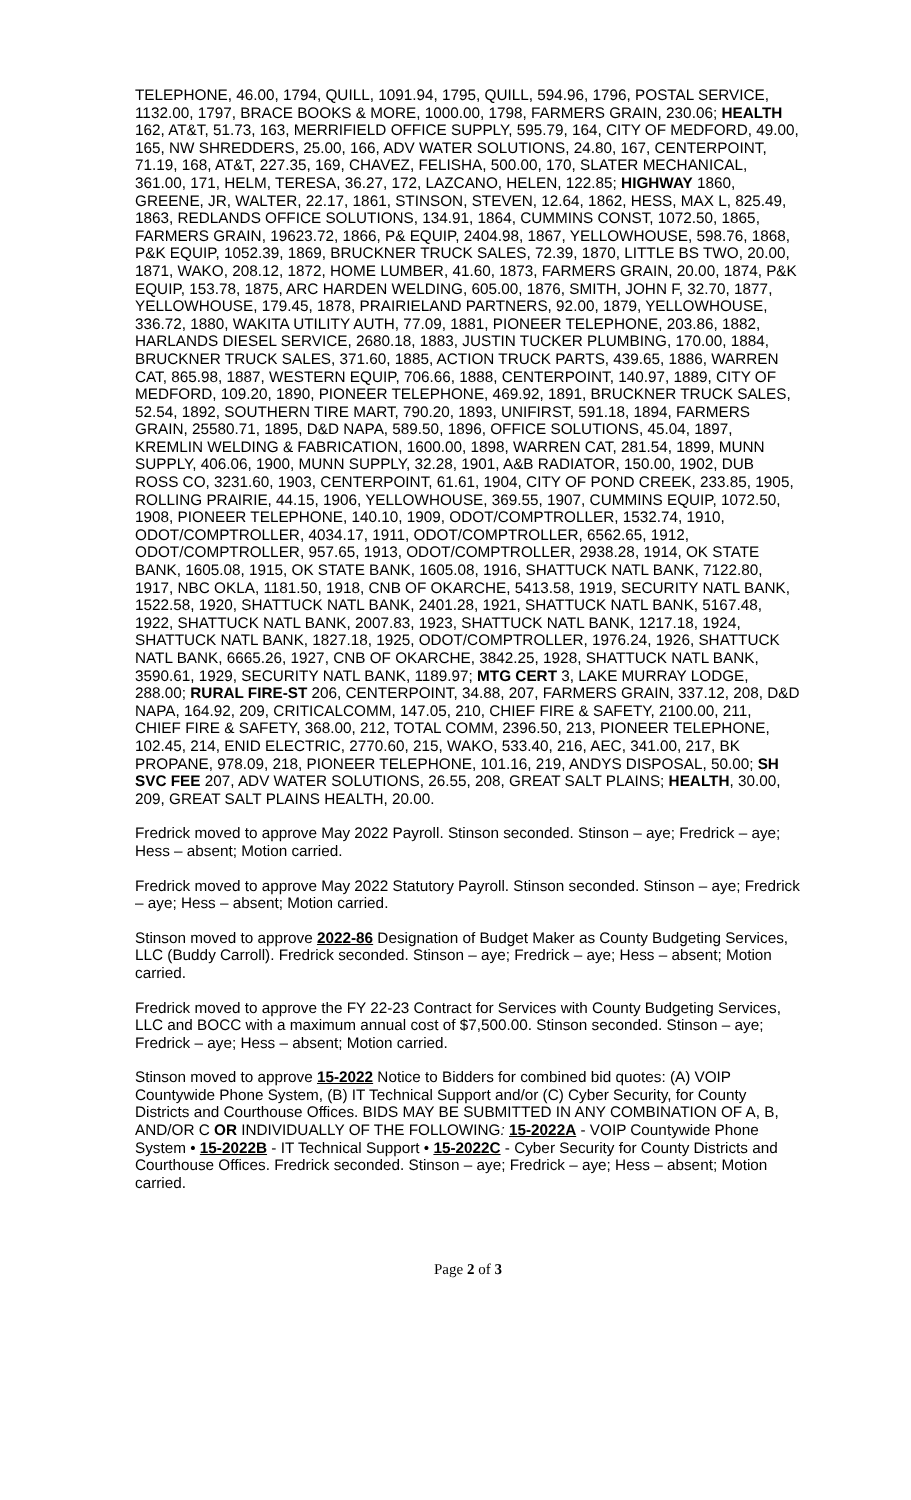TELEPHONE, 46.00, 1794, QUILL, 1091.94, 1795, QUILL, 594.96, 1796, POSTAL SERVICE, 1132.00, 1797, BRACE BOOKS & MORE, 1000.00, 1798, FARMERS GRAIN, 230.06; HEALTH 162, AT&T, 51.73, 163, MERRIFIELD OFFICE SUPPLY, 595.79, 164, CITY OF MEDFORD, 49.00, 165, NW SHREDDERS, 25.00, 166, ADV WATER SOLUTIONS, 24.80, 167, CENTERPOINT, 71.19, 168, AT&T, 227.35, 169, CHAVEZ, FELISHA, 500.00, 170, SLATER MECHANICAL, 361.00, 171, HELM, TERESA, 36.27, 172, LAZCANO, HELEN, 122.85; HIGHWAY 1860, GREENE, JR, WALTER, 22.17, 1861, STINSON, STEVEN, 12.64, 1862, HESS, MAX L, 825.49, 1863, REDLANDS OFFICE SOLUTIONS, 134.91, 1864, CUMMINS CONST, 1072.50, 1865, FARMERS GRAIN, 19623.72, 1866, P& EQUIP, 2404.98, 1867, YELLOWHOUSE, 598.76, 1868, P&K EQUIP, 1052.39, 1869, BRUCKNER TRUCK SALES, 72.39, 1870, LITTLE BS TWO, 20.00, 1871, WAKO, 208.12, 1872, HOME LUMBER, 41.60, 1873, FARMERS GRAIN, 20.00, 1874, P&K EQUIP, 153.78, 1875, ARC HARDEN WELDING, 605.00, 1876, SMITH, JOHN F, 32.70, 1877, YELLOWHOUSE, 179.45, 1878, PRAIRIELAND PARTNERS, 92.00, 1879, YELLOWHOUSE, 336.72, 1880, WAKITA UTILITY AUTH, 77.09, 1881, PIONEER TELEPHONE, 203.86, 1882, HARLANDS DIESEL SERVICE, 2680.18, 1883, JUSTIN TUCKER PLUMBING, 170.00, 1884, BRUCKNER TRUCK SALES, 371.60, 1885, ACTION TRUCK PARTS, 439.65, 1886, WARREN CAT, 865.98, 1887, WESTERN EQUIP, 706.66, 1888, CENTERPOINT, 140.97, 1889, CITY OF MEDFORD, 109.20, 1890, PIONEER TELEPHONE, 469.92, 1891, BRUCKNER TRUCK SALES, 52.54, 1892, SOUTHERN TIRE MART, 790.20, 1893, UNIFIRST, 591.18, 1894, FARMERS GRAIN, 25580.71, 1895, D&D NAPA, 589.50, 1896, OFFICE SOLUTIONS, 45.04, 1897, KREMLIN WELDING & FABRICATION, 1600.00, 1898, WARREN CAT, 281.54, 1899, MUNN SUPPLY, 406.06, 1900, MUNN SUPPLY, 32.28, 1901, A&B RADIATOR, 150.00, 1902, DUB ROSS CO, 3231.60, 1903, CENTERPOINT, 61.61, 1904, CITY OF POND CREEK, 233.85, 1905, ROLLING PRAIRIE, 44.15, 1906, YELLOWHOUSE, 369.55, 1907, CUMMINS EQUIP, 1072.50, 1908, PIONEER TELEPHONE, 140.10, 1909, ODOT/COMPTROLLER, 1532.74, 1910, ODOT/COMPTROLLER, 4034.17, 1911, ODOT/COMPTROLLER, 6562.65, 1912, ODOT/COMPTROLLER, 957.65, 1913, ODOT/COMPTROLLER, 2938.28, 1914, OK STATE BANK, 1605.08, 1915, OK STATE BANK, 1605.08, 1916, SHATTUCK NATL BANK, 7122.80, 1917, NBC OKLA, 1181.50, 1918, CNB OF OKARCHE, 5413.58, 1919, SECURITY NATL BANK, 1522.58, 1920, SHATTUCK NATL BANK, 2401.28, 1921, SHATTUCK NATL BANK, 5167.48, 1922, SHATTUCK NATL BANK, 2007.83, 1923, SHATTUCK NATL BANK, 1217.18, 1924, SHATTUCK NATL BANK, 1827.18, 1925, ODOT/COMPTROLLER, 1976.24, 1926, SHATTUCK NATL BANK, 6665.26, 1927, CNB OF OKARCHE, 3842.25, 1928, SHATTUCK NATL BANK, 3590.61, 1929, SECURITY NATL BANK, 1189.97; MTG CERT 3, LAKE MURRAY LODGE, 288.00; RURAL FIRE-ST 206, CENTERPOINT, 34.88, 207, FARMERS GRAIN, 337.12, 208, D&D NAPA, 164.92, 209, CRITICALCOMM, 147.05, 210, CHIEF FIRE & SAFETY, 2100.00, 211, CHIEF FIRE & SAFETY, 368.00, 212, TOTAL COMM, 2396.50, 213, PIONEER TELEPHONE, 102.45, 214, ENID ELECTRIC, 2770.60, 215, WAKO, 533.40, 216, AEC, 341.00, 217, BK PROPANE, 978.09, 218, PIONEER TELEPHONE, 101.16, 219, ANDYS DISPOSAL, 50.00; SH SVC FEE 207, ADV WATER SOLUTIONS, 26.55, 208, GREAT SALT PLAINS; HEALTH, 30.00, 209, GREAT SALT PLAINS HEALTH, 20.00.
Fredrick moved to approve May 2022 Payroll. Stinson seconded. Stinson – aye; Fredrick – aye; Hess – absent; Motion carried.
Fredrick moved to approve May 2022 Statutory Payroll. Stinson seconded. Stinson – aye; Fredrick – aye; Hess – absent; Motion carried.
Stinson moved to approve 2022-86 Designation of Budget Maker as County Budgeting Services, LLC (Buddy Carroll). Fredrick seconded. Stinson – aye; Fredrick – aye; Hess – absent; Motion carried.
Fredrick moved to approve the FY 22-23 Contract for Services with County Budgeting Services, LLC and BOCC with a maximum annual cost of $7,500.00. Stinson seconded. Stinson – aye; Fredrick – aye; Hess – absent; Motion carried.
Stinson moved to approve 15-2022 Notice to Bidders for combined bid quotes: (A) VOIP Countywide Phone System, (B) IT Technical Support and/or (C) Cyber Security, for County Districts and Courthouse Offices. BIDS MAY BE SUBMITTED IN ANY COMBINATION OF A, B, AND/OR C OR INDIVIDUALLY OF THE FOLLOWING: 15-2022A - VOIP Countywide Phone System • 15-2022B - IT Technical Support • 15-2022C - Cyber Security for County Districts and Courthouse Offices. Fredrick seconded. Stinson – aye; Fredrick – aye; Hess – absent; Motion carried.
Page 2 of 3